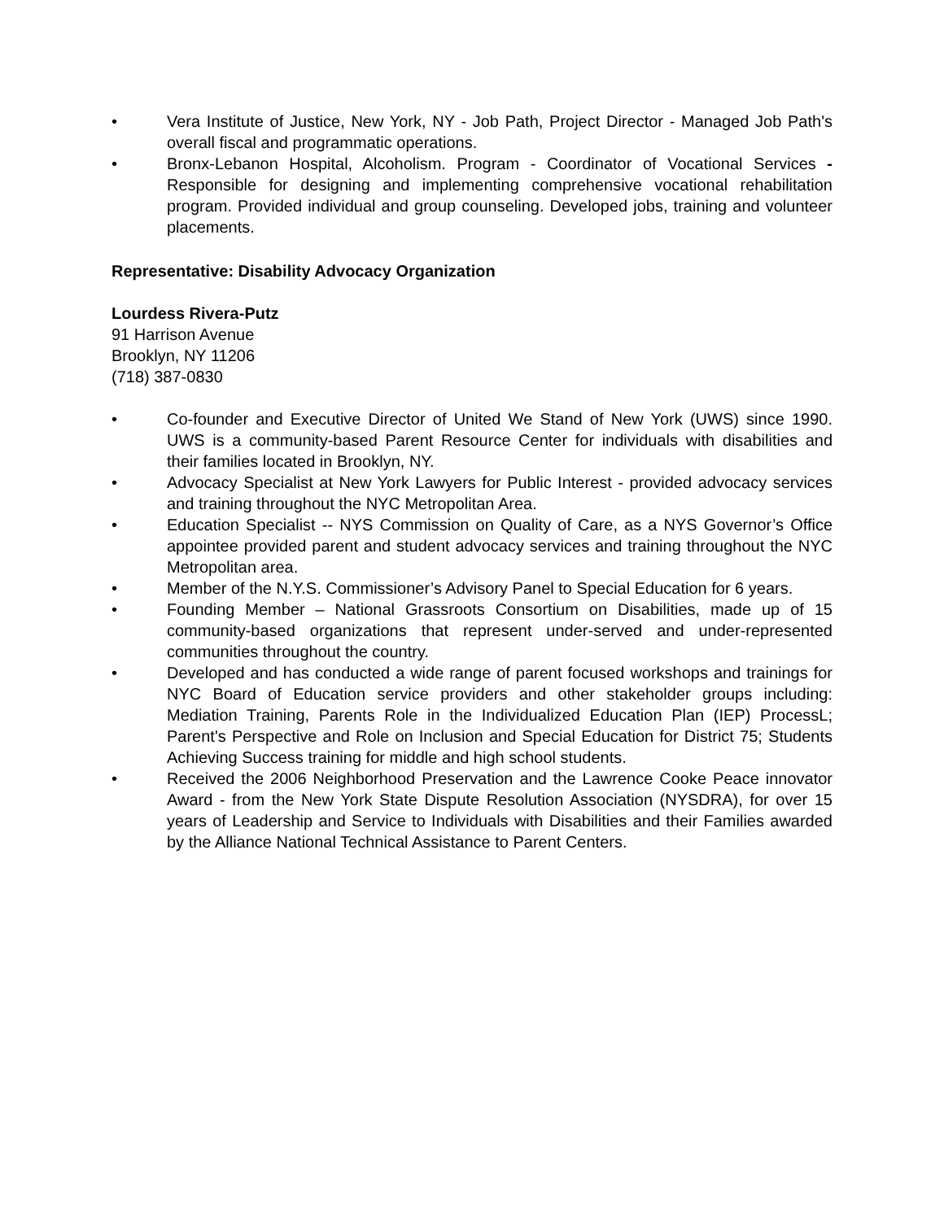• Vera Institute of Justice, New York, NY - Job Path, Project Director - Managed Job Path's overall fiscal and programmatic operations.
• Bronx-Lebanon Hospital, Alcoholism. Program - Coordinator of Vocational Services - Responsible for designing and implementing comprehensive vocational rehabilitation program. Provided individual and group counseling. Developed jobs, training and volunteer placements.
Representative: Disability Advocacy Organization
Lourdess Rivera-Putz
91 Harrison Avenue
Brooklyn, NY 11206
(718) 387-0830
• Co-founder and Executive Director of United We Stand of New York (UWS) since 1990. UWS is a community-based Parent Resource Center for individuals with disabilities and their families located in Brooklyn, NY.
• Advocacy Specialist at New York Lawyers for Public Interest - provided advocacy services and training throughout the NYC Metropolitan Area.
• Education Specialist -- NYS Commission on Quality of Care, as a NYS Governor’s Office appointee provided parent and student advocacy services and training throughout the NYC Metropolitan area.
• Member of the N.Y.S. Commissioner’s Advisory Panel to Special Education for 6 years.
• Founding Member – National Grassroots Consortium on Disabilities, made up of 15 community-based organizations that represent under-served and under-represented communities throughout the country.
• Developed and has conducted a wide range of parent focused workshops and trainings for NYC Board of Education service providers and other stakeholder groups including: Mediation Training, Parents Role in the Individualized Education Plan (IEP) ProcessL; Parent's Perspective and Role on Inclusion and Special Education for District 75; Students Achieving Success training for middle and high school students.
• Received the 2006 Neighborhood Preservation and the Lawrence Cooke Peace innovator Award - from the New York State Dispute Resolution Association (NYSDRA), for over 15 years of Leadership and Service to Individuals with Disabilities and their Families awarded by the Alliance National Technical Assistance to Parent Centers.